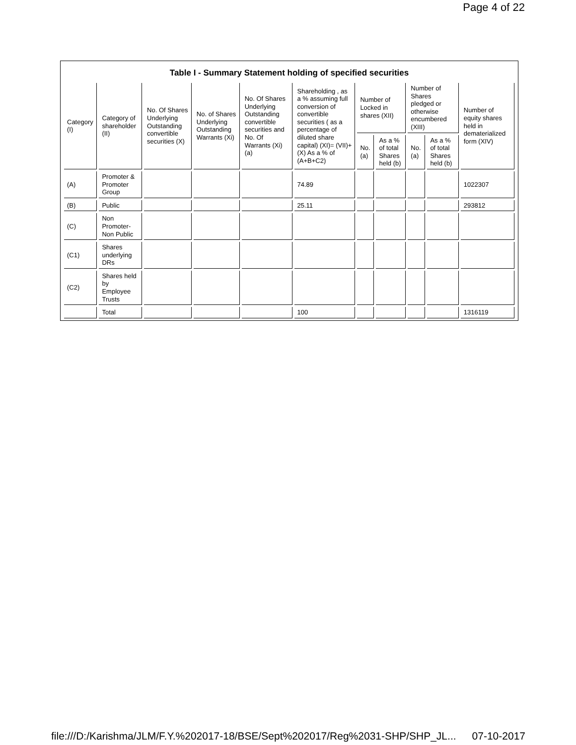Page 4 of 22
Table I - Summary Statement holding of specified securities
| Category (I) | Category of shareholder (II) | No. Of Shares Underlying Outstanding convertible securities (X) | No. of Shares Underlying Outstanding Warrants (Xi) | No. Of Shares Underlying Outstanding convertible securities and No. Of Warrants (Xi) (a) | Shareholding , as a % assuming full conversion of convertible securities ( as a percentage of diluted share capital) (XI)= (VII)+(X) As a % of (A+B+C2) | Number of Locked in shares (XII) | | Number of Shares pledged or otherwise encumbered (XIII) | | Number of equity shares held in dematerialized form (XIV) |
| --- | --- | --- | --- | --- | --- | --- | --- | --- | --- | --- |
| | | | | | | No. (a) | As a % of total Shares held (b) | No. (a) | As a % of total Shares held (b) | |
| (A) | Promoter & Promoter Group | | | | 74.89 | | | | | 1022307 |
| (B) | Public | | | | 25.11 | | | | | 293812 |
| (C) | Non Promoter- Non Public | | | | | | | | | |
| (C1) | Shares underlying DRs | | | | | | | | | |
| (C2) | Shares held by Employee Trusts | | | | | | | | | |
| | Total | | | | 100 | | | | | 1316119 |
file:///D:/Karishma/JLM/F.Y.%202017-18/BSE/Sept%202017/Reg%2031-SHP/SHP_JL... 07-10-2017